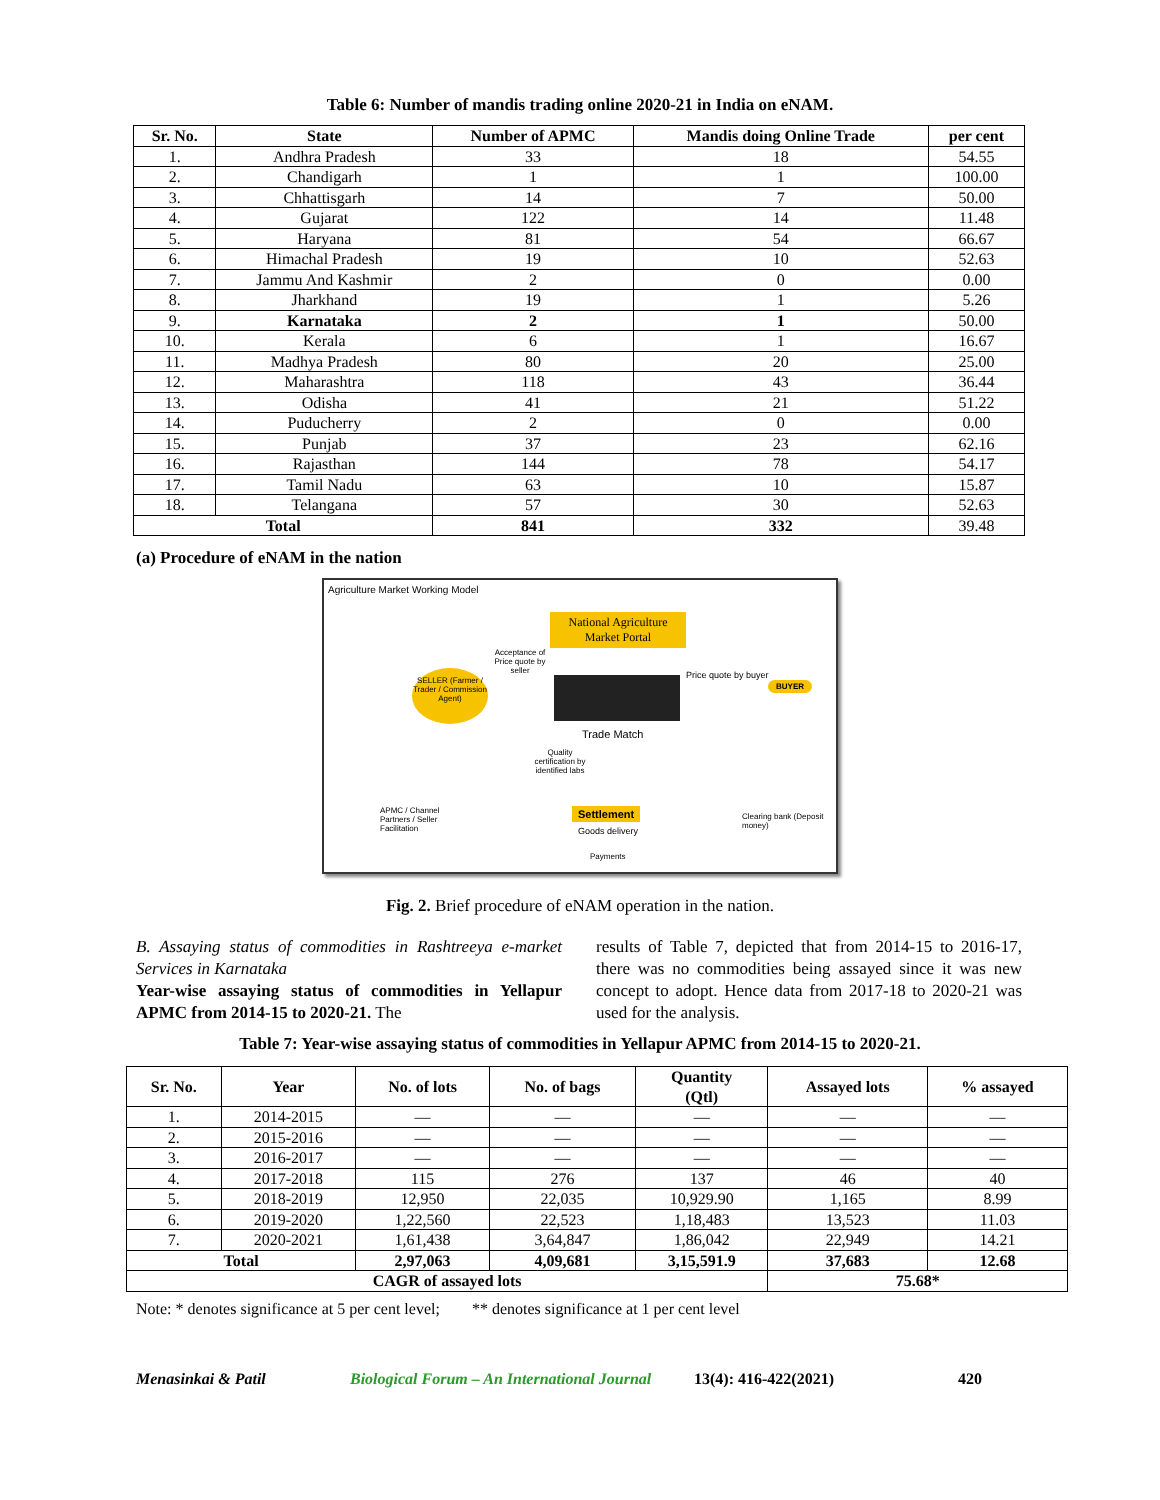Table 6: Number of mandis trading online 2020-21 in India on eNAM.
| Sr. No. | State | Number of APMC | Mandis doing Online Trade | per cent |
| --- | --- | --- | --- | --- |
| 1. | Andhra Pradesh | 33 | 18 | 54.55 |
| 2. | Chandigarh | 1 | 1 | 100.00 |
| 3. | Chhattisgarh | 14 | 7 | 50.00 |
| 4. | Gujarat | 122 | 14 | 11.48 |
| 5. | Haryana | 81 | 54 | 66.67 |
| 6. | Himachal Pradesh | 19 | 10 | 52.63 |
| 7. | Jammu And Kashmir | 2 | 0 | 0.00 |
| 8. | Jharkhand | 19 | 1 | 5.26 |
| 9. | Karnataka | 2 | 1 | 50.00 |
| 10. | Kerala | 6 | 1 | 16.67 |
| 11. | Madhya Pradesh | 80 | 20 | 25.00 |
| 12. | Maharashtra | 118 | 43 | 36.44 |
| 13. | Odisha | 41 | 21 | 51.22 |
| 14. | Puducherry | 2 | 0 | 0.00 |
| 15. | Punjab | 37 | 23 | 62.16 |
| 16. | Rajasthan | 144 | 78 | 54.17 |
| 17. | Tamil Nadu | 63 | 10 | 15.87 |
| 18. | Telangana | 57 | 30 | 52.63 |
| Total | | 841 | 332 | 39.48 |
(a) Procedure of eNAM in the nation
Agriculture Market Working Model
National Agriculture Market Portal
SELLER (Farmer / Trader / Commission Agent)
Acceptance of Price quote by seller
Price quote by buyer
BUYER
Trade Match
Quality certification by identified labs
APMC / Channel Partners / Seller Facilitation
Settlement
Goods delivery
Clearing bank (Deposit money)
Payments
Fig. 2. Brief procedure of eNAM operation in the nation.
B. Assaying status of commodities in Rashtreeya e-market Services in Karnataka
Year-wise assaying status of commodities in Yellapur APMC from 2014-15 to 2020-21. The
results of Table 7, depicted that from 2014-15 to 2016-17, there was no commodities being assayed since it was new concept to adopt. Hence data from 2017-18 to 2020-21 was used for the analysis.
Table 7: Year-wise assaying status of commodities in Yellapur APMC from 2014-15 to 2020-21.
| Sr. No. | Year | No. of lots | No. of bags | Quantity (Qtl) | Assayed lots | % assayed |
| --- | --- | --- | --- | --- | --- | --- |
| 1. | 2014-2015 | — | — | — | — | — |
| 2. | 2015-2016 | — | — | — | — | — |
| 3. | 2016-2017 | — | — | — | — | — |
| 4. | 2017-2018 | 115 | 276 | 137 | 46 | 40 |
| 5. | 2018-2019 | 12,950 | 22,035 | 10,929.90 | 1,165 | 8.99 |
| 6. | 2019-2020 | 1,22,560 | 22,523 | 1,18,483 | 13,523 | 11.03 |
| 7. | 2020-2021 | 1,61,438 | 3,64,847 | 1,86,042 | 22,949 | 14.21 |
| Total | | 2,97,063 | 4,09,681 | 3,15,591.9 | 37,683 | 12.68 |
| CAGR of assayed lots | | | | | 75.68* | |
Note: * denotes significance at 5 per cent level; ** denotes significance at 1 per cent level
Menasinkai & Patil Biological Forum – An International Journal 13(4): 416-422(2021) 420